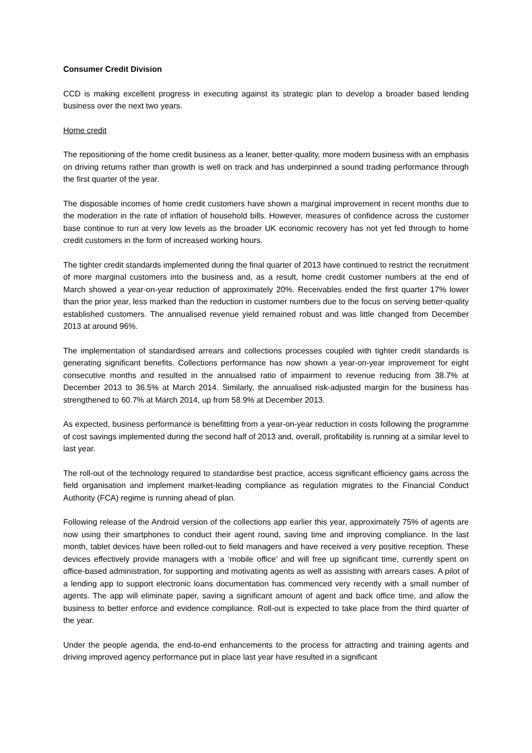Consumer Credit Division
CCD is making excellent progress in executing against its strategic plan to develop a broader based lending business over the next two years.
Home credit
The repositioning of the home credit business as a leaner, better-quality, more modern business with an emphasis on driving returns rather than growth is well on track and has underpinned a sound trading performance through the first quarter of the year.
The disposable incomes of home credit customers have shown a marginal improvement in recent months due to the moderation in the rate of inflation of household bills. However, measures of confidence across the customer base continue to run at very low levels as the broader UK economic recovery has not yet fed through to home credit customers in the form of increased working hours.
The tighter credit standards implemented during the final quarter of 2013 have continued to restrict the recruitment of more marginal customers into the business and, as a result, home credit customer numbers at the end of March showed a year-on-year reduction of approximately 20%. Receivables ended the first quarter 17% lower than the prior year, less marked than the reduction in customer numbers due to the focus on serving better-quality established customers. The annualised revenue yield remained robust and was little changed from December 2013 at around 96%.
The implementation of standardised arrears and collections processes coupled with tighter credit standards is generating significant benefits. Collections performance has now shown a year-on-year improvement for eight consecutive months and resulted in the annualised ratio of impairment to revenue reducing from 38.7% at December 2013 to 36.5% at March 2014. Similarly, the annualised risk-adjusted margin for the business has strengthened to 60.7% at March 2014, up from 58.9% at December 2013.
As expected, business performance is benefitting from a year-on-year reduction in costs following the programme of cost savings implemented during the second half of 2013 and, overall, profitability is running at a similar level to last year.
The roll-out of the technology required to standardise best practice, access significant efficiency gains across the field organisation and implement market-leading compliance as regulation migrates to the Financial Conduct Authority (FCA) regime is running ahead of plan.
Following release of the Android version of the collections app earlier this year, approximately 75% of agents are now using their smartphones to conduct their agent round, saving time and improving compliance. In the last month, tablet devices have been rolled-out to field managers and have received a very positive reception. These devices effectively provide managers with a ‘mobile office’ and will free up significant time, currently spent on office-based administration, for supporting and motivating agents as well as assisting with arrears cases. A pilot of a lending app to support electronic loans documentation has commenced very recently with a small number of agents. The app will eliminate paper, saving a significant amount of agent and back office time, and allow the business to better enforce and evidence compliance. Roll-out is expected to take place from the third quarter of the year.
Under the people agenda, the end-to-end enhancements to the process for attracting and training agents and driving improved agency performance put in place last year have resulted in a significant